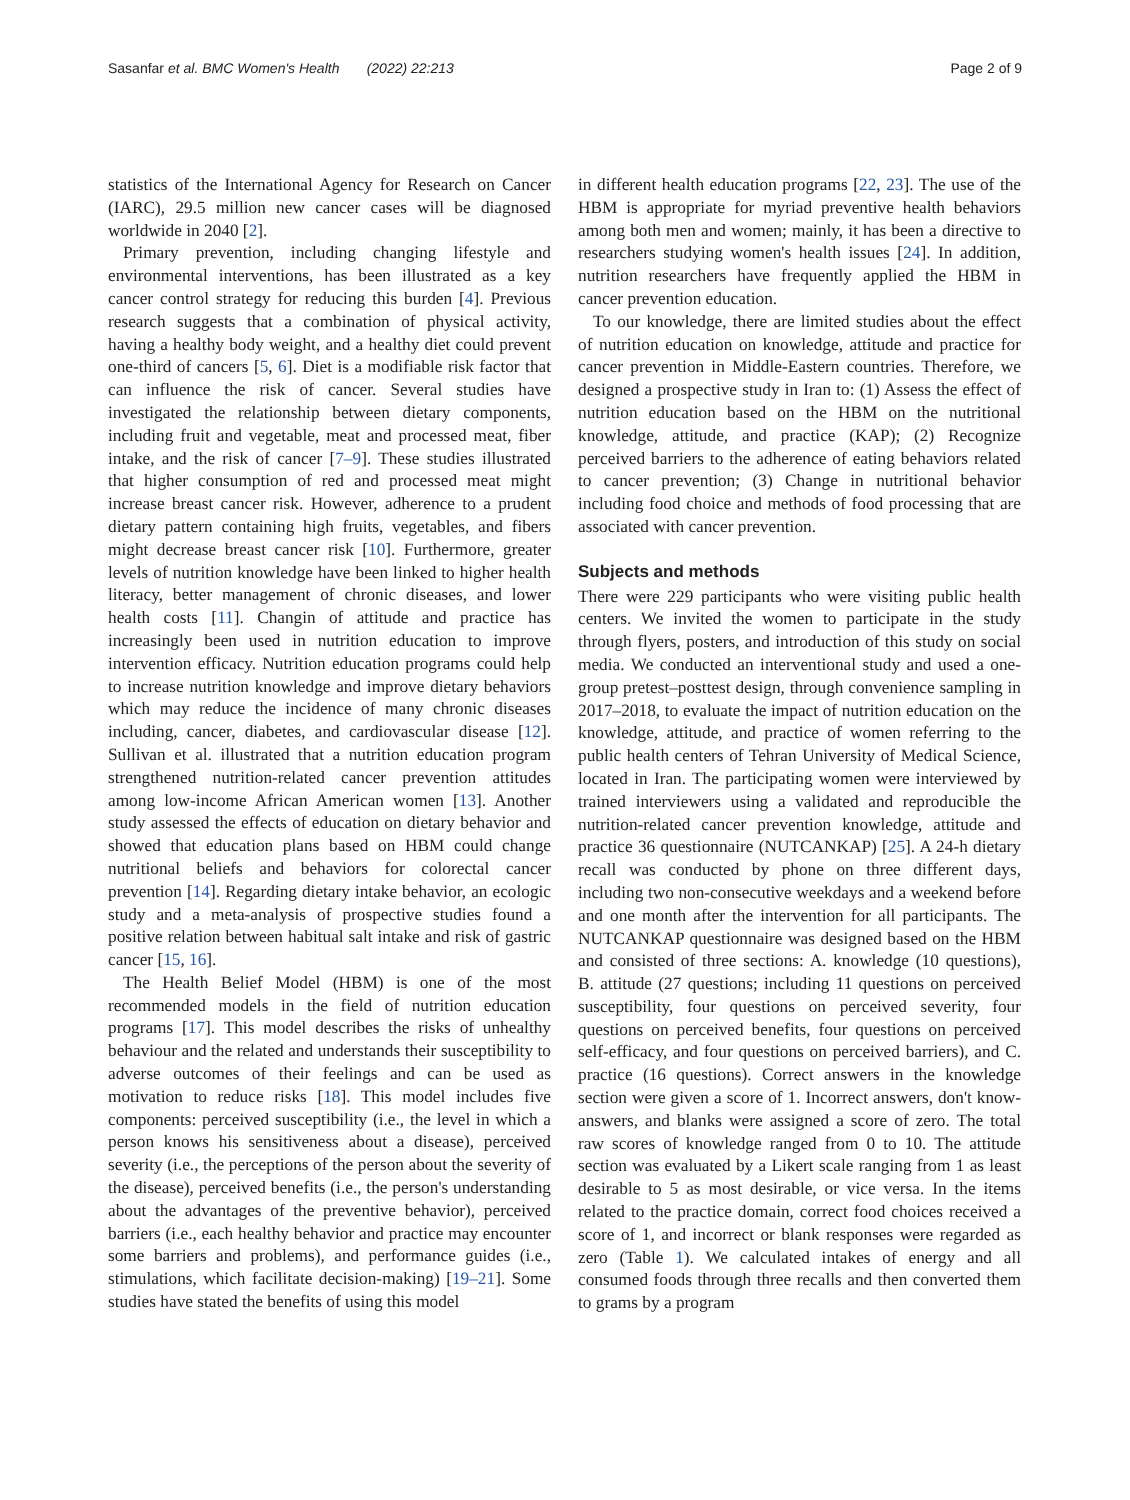Sasanfar et al. BMC Women's Health (2022) 22:213 Page 2 of 9
statistics of the International Agency for Research on Cancer (IARC), 29.5 million new cancer cases will be diagnosed worldwide in 2040 [2].
Primary prevention, including changing lifestyle and environmental interventions, has been illustrated as a key cancer control strategy for reducing this burden [4]. Previous research suggests that a combination of physical activity, having a healthy body weight, and a healthy diet could prevent one-third of cancers [5, 6]. Diet is a modifiable risk factor that can influence the risk of cancer. Several studies have investigated the relationship between dietary components, including fruit and vegetable, meat and processed meat, fiber intake, and the risk of cancer [7–9]. These studies illustrated that higher consumption of red and processed meat might increase breast cancer risk. However, adherence to a prudent dietary pattern containing high fruits, vegetables, and fibers might decrease breast cancer risk [10]. Furthermore, greater levels of nutrition knowledge have been linked to higher health literacy, better management of chronic diseases, and lower health costs [11]. Changin of attitude and practice has increasingly been used in nutrition education to improve intervention efficacy. Nutrition education programs could help to increase nutrition knowledge and improve dietary behaviors which may reduce the incidence of many chronic diseases including, cancer, diabetes, and cardiovascular disease [12]. Sullivan et al. illustrated that a nutrition education program strengthened nutrition-related cancer prevention attitudes among low-income African American women [13]. Another study assessed the effects of education on dietary behavior and showed that education plans based on HBM could change nutritional beliefs and behaviors for colorectal cancer prevention [14]. Regarding dietary intake behavior, an ecologic study and a meta-analysis of prospective studies found a positive relation between habitual salt intake and risk of gastric cancer [15, 16].
The Health Belief Model (HBM) is one of the most recommended models in the field of nutrition education programs [17]. This model describes the risks of unhealthy behaviour and the related and understands their susceptibility to adverse outcomes of their feelings and can be used as motivation to reduce risks [18]. This model includes five components: perceived susceptibility (i.e., the level in which a person knows his sensitiveness about a disease), perceived severity (i.e., the perceptions of the person about the severity of the disease), perceived benefits (i.e., the person's understanding about the advantages of the preventive behavior), perceived barriers (i.e., each healthy behavior and practice may encounter some barriers and problems), and performance guides (i.e., stimulations, which facilitate decision-making) [19–21]. Some studies have stated the benefits of using this model
in different health education programs [22, 23]. The use of the HBM is appropriate for myriad preventive health behaviors among both men and women; mainly, it has been a directive to researchers studying women's health issues [24]. In addition, nutrition researchers have frequently applied the HBM in cancer prevention education.
To our knowledge, there are limited studies about the effect of nutrition education on knowledge, attitude and practice for cancer prevention in Middle-Eastern countries. Therefore, we designed a prospective study in Iran to: (1) Assess the effect of nutrition education based on the HBM on the nutritional knowledge, attitude, and practice (KAP); (2) Recognize perceived barriers to the adherence of eating behaviors related to cancer prevention; (3) Change in nutritional behavior including food choice and methods of food processing that are associated with cancer prevention.
Subjects and methods
There were 229 participants who were visiting public health centers. We invited the women to participate in the study through flyers, posters, and introduction of this study on social media. We conducted an interventional study and used a one-group pretest–posttest design, through convenience sampling in 2017–2018, to evaluate the impact of nutrition education on the knowledge, attitude, and practice of women referring to the public health centers of Tehran University of Medical Science, located in Iran. The participating women were interviewed by trained interviewers using a validated and reproducible the nutrition-related cancer prevention knowledge, attitude and practice 36 questionnaire (NUTCANKAP) [25]. A 24-h dietary recall was conducted by phone on three different days, including two non-consecutive weekdays and a weekend before and one month after the intervention for all participants. The NUTCANKAP questionnaire was designed based on the HBM and consisted of three sections: A. knowledge (10 questions), B. attitude (27 questions; including 11 questions on perceived susceptibility, four questions on perceived severity, four questions on perceived benefits, four questions on perceived self-efficacy, and four questions on perceived barriers), and C. practice (16 questions). Correct answers in the knowledge section were given a score of 1. Incorrect answers, don't know-answers, and blanks were assigned a score of zero. The total raw scores of knowledge ranged from 0 to 10. The attitude section was evaluated by a Likert scale ranging from 1 as least desirable to 5 as most desirable, or vice versa. In the items related to the practice domain, correct food choices received a score of 1, and incorrect or blank responses were regarded as zero (Table 1). We calculated intakes of energy and all consumed foods through three recalls and then converted them to grams by a program